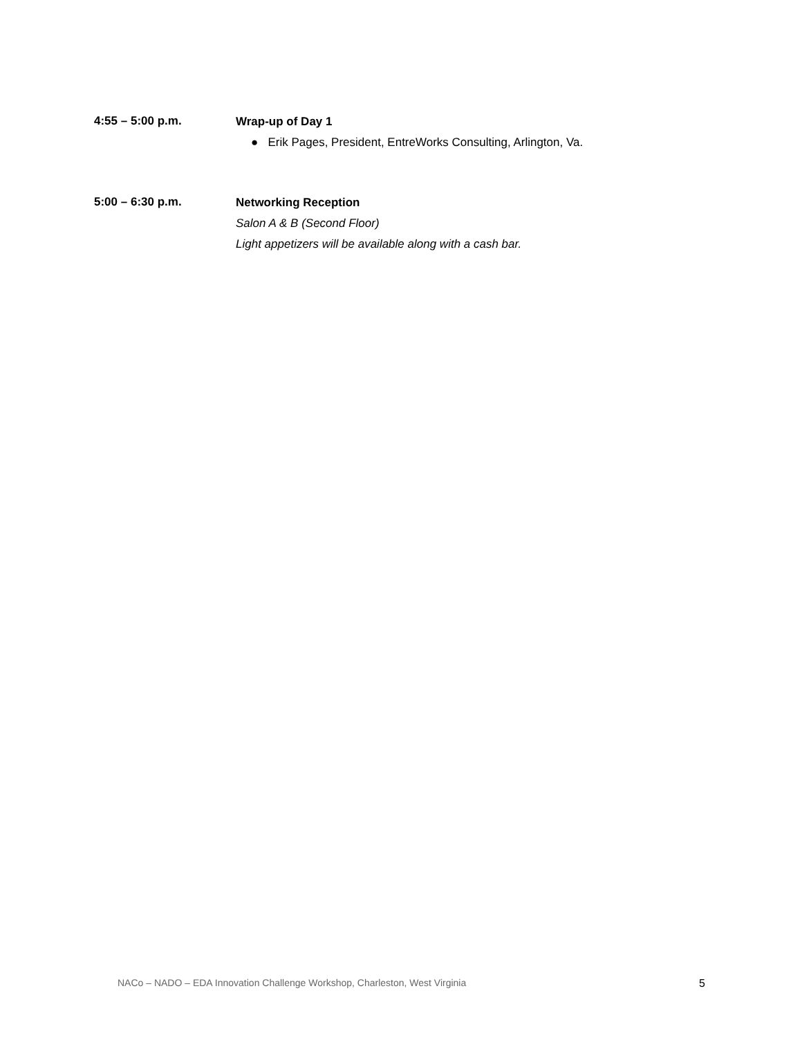4:55 – 5:00 p.m.
Wrap-up of Day 1
● Erik Pages, President, EntreWorks Consulting, Arlington, Va.
5:00 – 6:30 p.m.
Networking Reception
Salon A & B (Second Floor)
Light appetizers will be available along with a cash bar.
NACo – NADO – EDA Innovation Challenge Workshop, Charleston, West Virginia 5